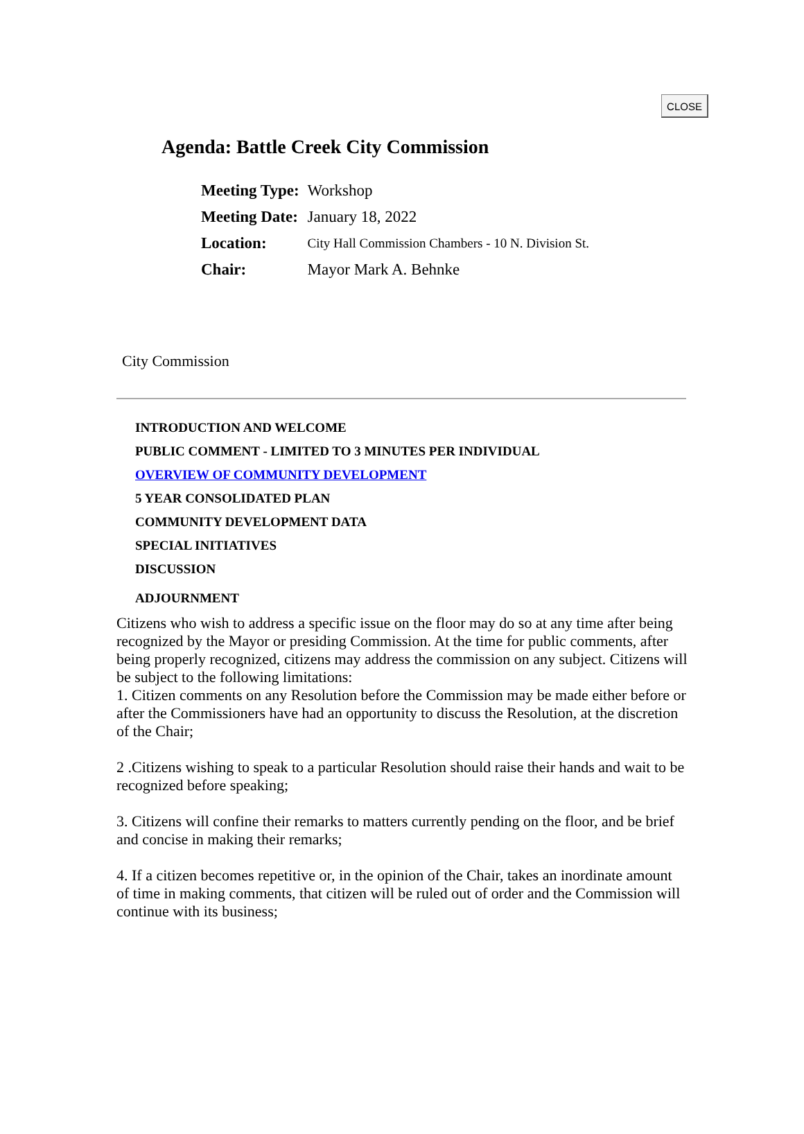CLOSE
Agenda: Battle Creek City Commission
| Meeting Type: | Workshop |
| Meeting Date: | January 18, 2022 |
| Location: | City Hall Commission Chambers - 10 N. Division St. |
| Chair: | Mayor Mark A. Behnke |
City Commission
INTRODUCTION AND WELCOME
PUBLIC COMMENT - LIMITED TO 3 MINUTES PER INDIVIDUAL
OVERVIEW OF COMMUNITY DEVELOPMENT
5 YEAR CONSOLIDATED PLAN
COMMUNITY DEVELOPMENT DATA
SPECIAL INITIATIVES
DISCUSSION
ADJOURNMENT
Citizens who wish to address a specific issue on the floor may do so at any time after being recognized by the Mayor or presiding Commission. At the time for public comments, after being properly recognized, citizens may address the commission on any subject. Citizens will be subject to the following limitations:
1. Citizen comments on any Resolution before the Commission may be made either before or after the Commissioners have had an opportunity to discuss the Resolution, at the discretion of the Chair;
2 .Citizens wishing to speak to a particular Resolution should raise their hands and wait to be recognized before speaking;
3. Citizens will confine their remarks to matters currently pending on the floor, and be brief and concise in making their remarks;
4. If a citizen becomes repetitive or, in the opinion of the Chair, takes an inordinate amount of time in making comments, that citizen will be ruled out of order and the Commission will continue with its business;